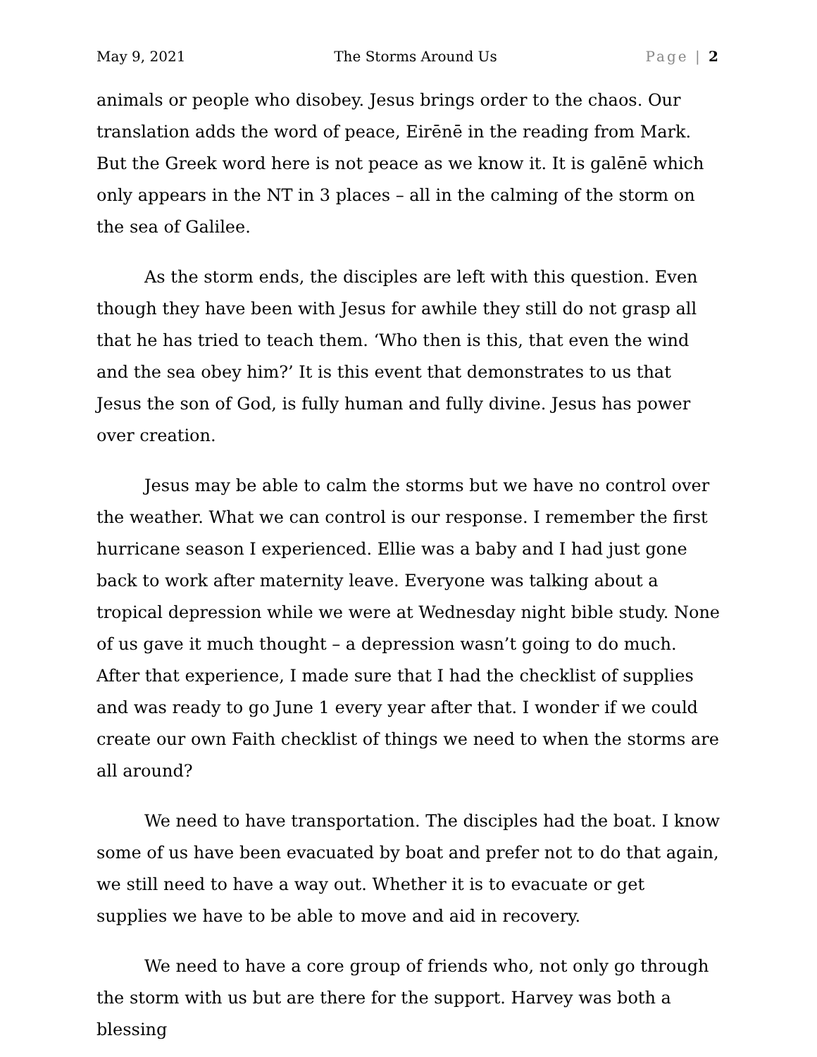May 9, 2021 The Storms Around Us Page | 2
animals or people who disobey. Jesus brings order to the chaos. Our translation adds the word of peace, Eirēnē in the reading from Mark. But the Greek word here is not peace as we know it. It is galēnē which only appears in the NT in 3 places – all in the calming of the storm on the sea of Galilee.
As the storm ends, the disciples are left with this question. Even though they have been with Jesus for awhile they still do not grasp all that he has tried to teach them. ‘Who then is this, that even the wind and the sea obey him?’ It is this event that demonstrates to us that Jesus the son of God, is fully human and fully divine. Jesus has power over creation.
Jesus may be able to calm the storms but we have no control over the weather. What we can control is our response. I remember the first hurricane season I experienced. Ellie was a baby and I had just gone back to work after maternity leave. Everyone was talking about a tropical depression while we were at Wednesday night bible study. None of us gave it much thought – a depression wasn’t going to do much. After that experience, I made sure that I had the checklist of supplies and was ready to go June 1 every year after that. I wonder if we could create our own Faith checklist of things we need to when the storms are all around?
We need to have transportation. The disciples had the boat. I know some of us have been evacuated by boat and prefer not to do that again, we still need to have a way out. Whether it is to evacuate or get supplies we have to be able to move and aid in recovery.
We need to have a core group of friends who, not only go through the storm with us but are there for the support. Harvey was both a blessing